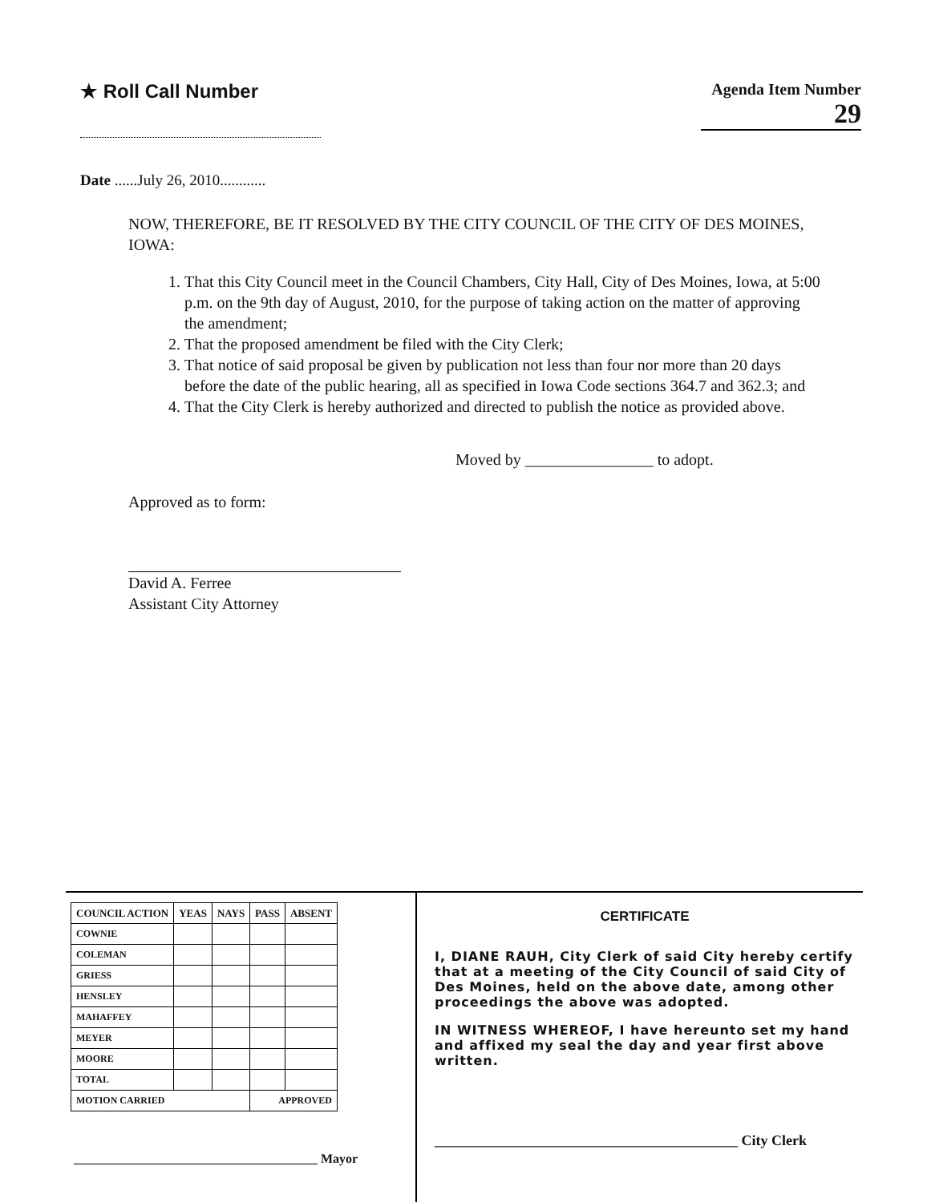★ Roll Call Number
Agenda Item Number
29
Date ......July 26, 2010............
NOW, THEREFORE, BE IT RESOLVED BY THE CITY COUNCIL OF THE CITY OF DES MOINES, IOWA:
1. That this City Council meet in the Council Chambers, City Hall, City of Des Moines, Iowa, at 5:00 p.m. on the 9th day of August, 2010, for the purpose of taking action on the matter of approving the amendment;
2. That the proposed amendment be filed with the City Clerk;
3. That notice of said proposal be given by publication not less than four nor more than 20 days before the date of the public hearing, all as specified in Iowa Code sections 364.7 and 362.3; and
4. That the City Clerk is hereby authorized and directed to publish the notice as provided above.
Moved by ________________ to adopt.
Approved as to form:
David A. Ferree
Assistant City Attorney
| COUNCIL ACTION | YEAS | NAYS | PASS | ABSENT |
| --- | --- | --- | --- | --- |
| COWNIE | | | | |
| COLEMAN | | | | |
| GRIESS | | | | |
| HENSLEY | | | | |
| MAHAFFEY | | | | |
| MEYER | | | | |
| MOORE | | | | |
| TOTAL | | | | |
| MOTION CARRIED | | | APPROVED | |
______________________________________ Mayor
CERTIFICATE
I, DIANE RAUH, City Clerk of said City hereby certify that at a meeting of the City Council of said City of Des Moines, held on the above date, among other proceedings the above was adopted.
IN WITNESS WHEREOF, I have hereunto set my hand and affixed my seal the day and year first above written.
__________________________________________ City Clerk